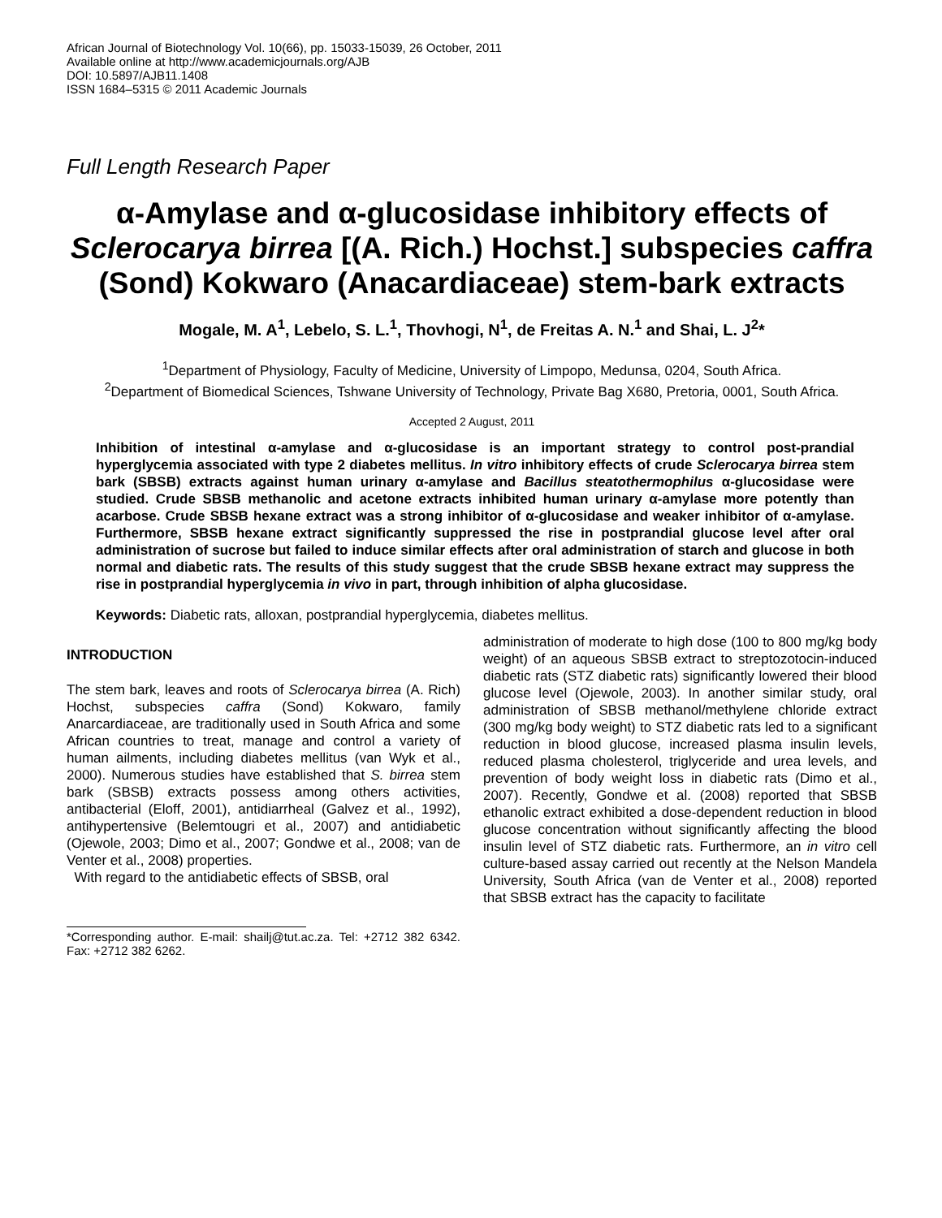African Journal of Biotechnology Vol. 10(66), pp. 15033-15039, 26 October, 2011
Available online at http://www.academicjournals.org/AJB
DOI: 10.5897/AJB11.1408
ISSN 1684–5315 © 2011 Academic Journals
Full Length Research Paper
α-Amylase and α-glucosidase inhibitory effects of Sclerocarya birrea [(A. Rich.) Hochst.] subspecies caffra (Sond) Kokwaro (Anacardiaceae) stem-bark extracts
Mogale, M. A<sup>1</sup>, Lebelo, S. L.<sup>1</sup>, Thovhogi, N<sup>1</sup>, de Freitas A. N.<sup>1</sup> and Shai, L. J<sup>2</sup>*
<sup>1</sup> Department of Physiology, Faculty of Medicine, University of Limpopo, Medunsa, 0204, South Africa.
<sup>2</sup> Department of Biomedical Sciences, Tshwane University of Technology, Private Bag X680, Pretoria, 0001, South Africa.
Accepted 2 August, 2011
Inhibition of intestinal α-amylase and α-glucosidase is an important strategy to control post-prandial hyperglycemia associated with type 2 diabetes mellitus. In vitro inhibitory effects of crude Sclerocarya birrea stem bark (SBSB) extracts against human urinary α-amylase and Bacillus steatothermophilus α-glucosidase were studied. Crude SBSB methanolic and acetone extracts inhibited human urinary α-amylase more potently than acarbose. Crude SBSB hexane extract was a strong inhibitor of α-glucosidase and weaker inhibitor of α-amylase. Furthermore, SBSB hexane extract significantly suppressed the rise in postprandial glucose level after oral administration of sucrose but failed to induce similar effects after oral administration of starch and glucose in both normal and diabetic rats. The results of this study suggest that the crude SBSB hexane extract may suppress the rise in postprandial hyperglycemia in vivo in part, through inhibition of alpha glucosidase.
Keywords: Diabetic rats, alloxan, postprandial hyperglycemia, diabetes mellitus.
INTRODUCTION
The stem bark, leaves and roots of Sclerocarya birrea (A. Rich) Hochst, subspecies caffra (Sond) Kokwaro, family Anarcardiaceae, are traditionally used in South Africa and some African countries to treat, manage and control a variety of human ailments, including diabetes mellitus (van Wyk et al., 2000). Numerous studies have established that S. birrea stem bark (SBSB) extracts possess among others activities, antibacterial (Eloff, 2001), antidiarrheal (Galvez et al., 1992), antihypertensive (Belemtougri et al., 2007) and antidiabetic (Ojewole, 2003; Dimo et al., 2007; Gondwe et al., 2008; van de Venter et al., 2008) properties.
With regard to the antidiabetic effects of SBSB, oral
*Corresponding author. E-mail: shailj@tut.ac.za. Tel: +2712 382 6342. Fax: +2712 382 6262.
administration of moderate to high dose (100 to 800 mg/kg body weight) of an aqueous SBSB extract to streptozotocin-induced diabetic rats (STZ diabetic rats) significantly lowered their blood glucose level (Ojewole, 2003). In another similar study, oral administration of SBSB methanol/methylene chloride extract (300 mg/kg body weight) to STZ diabetic rats led to a significant reduction in blood glucose, increased plasma insulin levels, reduced plasma cholesterol, triglyceride and urea levels, and prevention of body weight loss in diabetic rats (Dimo et al., 2007). Recently, Gondwe et al. (2008) reported that SBSB ethanolic extract exhibited a dose-dependent reduction in blood glucose concentration without significantly affecting the blood insulin level of STZ diabetic rats. Furthermore, an in vitro cell culture-based assay carried out recently at the Nelson Mandela University, South Africa (van de Venter et al., 2008) reported that SBSB extract has the capacity to facilitate